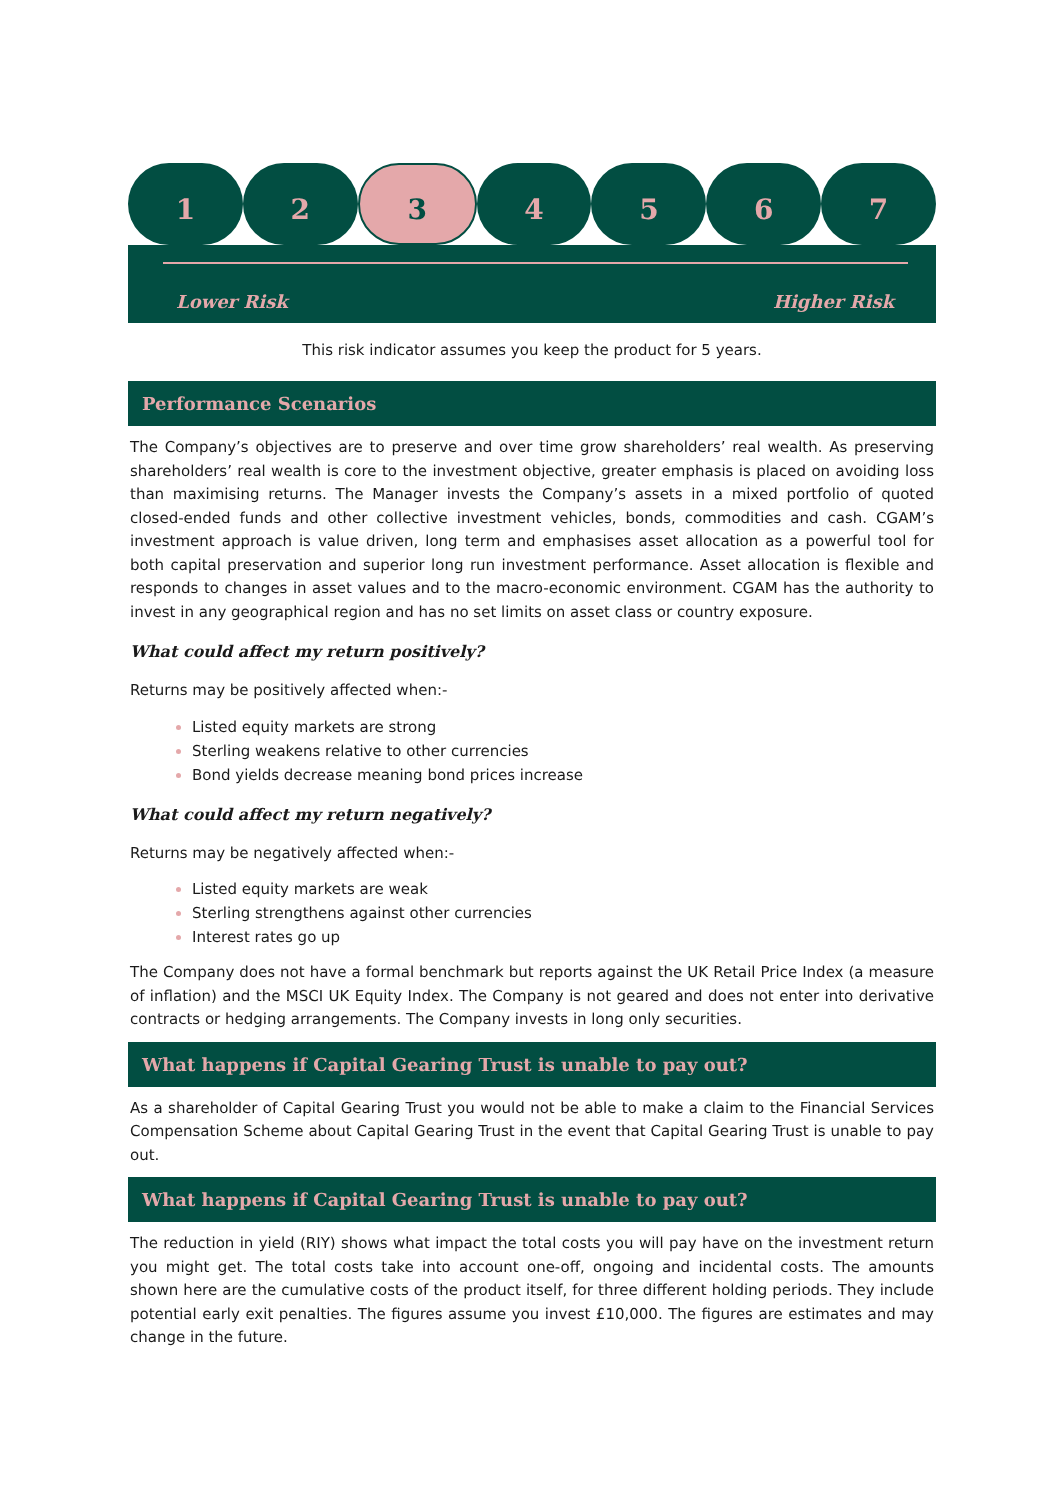1 2 3 4 5 6 7
Lower Risk Higher Risk
This risk indicator assumes you keep the product for 5 years.
Performance Scenarios
The Company’s objectives are to preserve and over time grow shareholders’ real wealth. As preserving shareholders’ real wealth is core to the investment objective, greater emphasis is placed on avoiding loss than maximising returns. The Manager invests the Company’s assets in a mixed portfolio of quoted closed-ended funds and other collective investment vehicles, bonds, commodities and cash. CGAM’s investment approach is value driven, long term and emphasises asset allocation as a powerful tool for both capital preservation and superior long run investment performance. Asset allocation is flexible and responds to changes in asset values and to the macro-economic environment. CGAM has the authority to invest in any geographical region and has no set limits on asset class or country exposure.
What could affect my return positively?
Returns may be positively affected when:-
Listed equity markets are strong
Sterling weakens relative to other currencies
Bond yields decrease meaning bond prices increase
What could affect my return negatively?
Returns may be negatively affected when:-
Listed equity markets are weak
Sterling strengthens against other currencies
Interest rates go up
The Company does not have a formal benchmark but reports against the UK Retail Price Index (a measure of inflation) and the MSCI UK Equity Index. The Company is not geared and does not enter into derivative contracts or hedging arrangements. The Company invests in long only securities.
What happens if Capital Gearing Trust is unable to pay out?
As a shareholder of Capital Gearing Trust you would not be able to make a claim to the Financial Services Compensation Scheme about Capital Gearing Trust in the event that Capital Gearing Trust is unable to pay out.
What happens if Capital Gearing Trust is unable to pay out?
The reduction in yield (RIY) shows what impact the total costs you will pay have on the investment return you might get. The total costs take into account one-off, ongoing and incidental costs. The amounts shown here are the cumulative costs of the product itself, for three different holding periods. They include potential early exit penalties. The figures assume you invest £10,000. The figures are estimates and may change in the future.